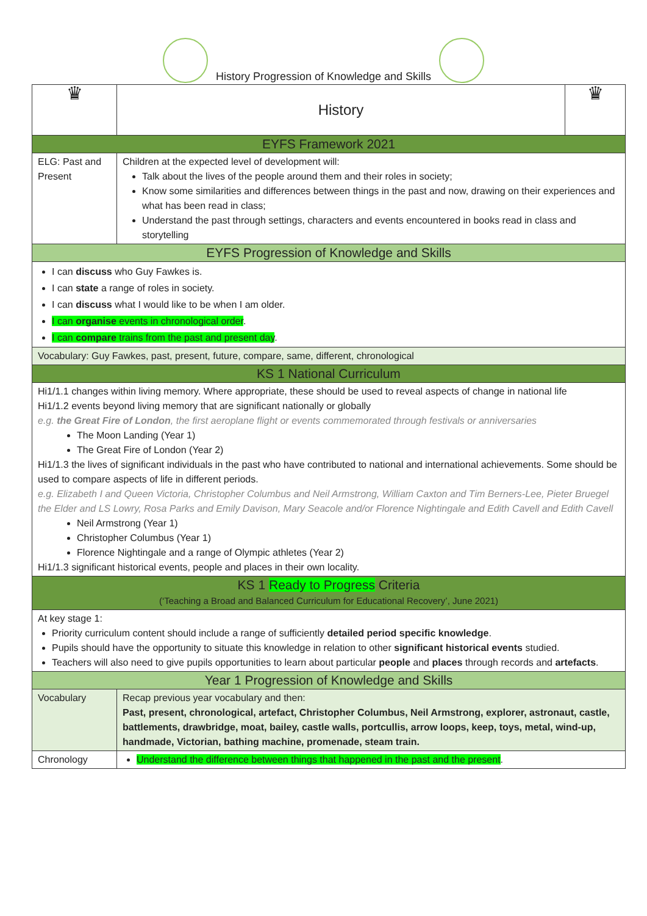History Progression of Knowledge and Skills
| ♛ | History | ♛ |
| EYFS Framework 2021 | | |
| ELG: Past and Present | Children at the expected level of development will: Talk about the lives of the people around them and their roles in society; Know some similarities and differences between things in the past and now, drawing on their experiences and what has been read in class; Understand the past through settings, characters and events encountered in books read in class and storytelling | |
| EYFS Progression of Knowledge and Skills | | |
| I can discuss who Guy Fawkes is. I can state a range of roles in society. I can discuss what I would like to be when I am older. I can organise events in chronological order . I can compare trains from the past and present day . | | |
| Vocabulary: Guy Fawkes, past, present, future, compare, same, different, chronological | | |
| KS 1 National Curriculum | | |
| Hi1/1.1 changes within living memory. Where appropriate, these should be used to reveal aspects of change in national life Hi1/1.2 events beyond living memory that are significant nationally or globally e.g. the Great Fire of London , the first aeroplane flight or events commemorated through festivals or anniversaries The Moon Landing (Year 1) The Great Fire of London (Year 2) Hi1/1.3 the lives of significant individuals in the past who have contributed to national and international achievements. Some should be used to compare aspects of life in different periods. e.g. Elizabeth I and Queen Victoria, Christopher Columbus and Neil Armstrong, William Caxton and Tim Berners-Lee, Pieter Bruegel the Elder and LS Lowry, Rosa Parks and Emily Davison, Mary Seacole and/or Florence Nightingale and Edith Cavell and Edith Cavell Neil Armstrong (Year 1) Christopher Columbus (Year 1) Florence Nightingale and a range of Olympic athletes (Year 2) Hi1/1.3 significant historical events, people and places in their own locality. | | |
| KS 1 Ready to Progress Criteria (‘Teaching a Broad and Balanced Curriculum for Educational Recovery’, June 2021) | | |
| At key stage 1: Priority curriculum content should include a range of sufficiently detailed period specific knowledge . Pupils should have the opportunity to situate this knowledge in relation to other significant historical events studied. Teachers will also need to give pupils opportunities to learn about particular people and places through records and artefacts . | | |
| Year 1 Progression of Knowledge and Skills | | |
| Vocabulary | Recap previous year vocabulary and then: Past, present, chronological, artefact, Christopher Columbus, Neil Armstrong, explorer, astronaut, castle, battlements, drawbridge, moat, bailey, castle walls, portcullis, arrow loops, keep, toys, metal, wind-up, handmade, Victorian, bathing machine, promenade, steam train. | |
| Chronology | Understand the difference between things that happened in the past and the present . | |